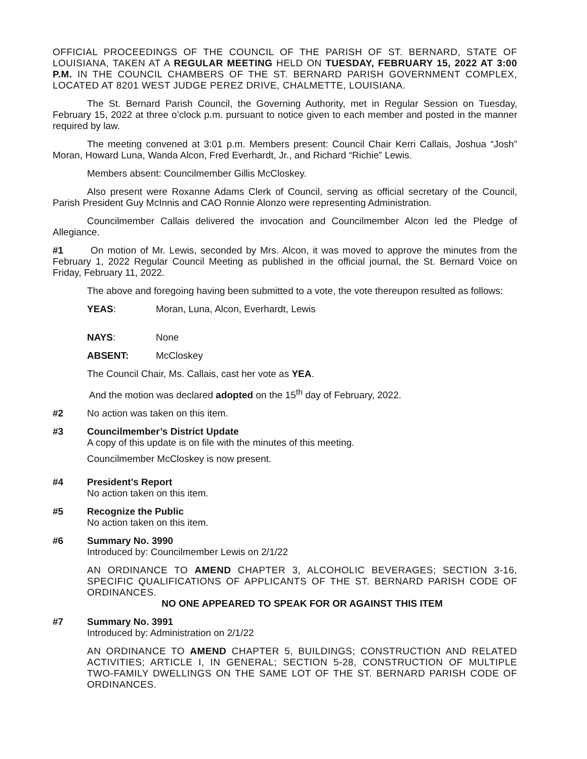OFFICIAL PROCEEDINGS OF THE COUNCIL OF THE PARISH OF ST. BERNARD, STATE OF LOUISIANA, TAKEN AT A REGULAR MEETING HELD ON TUESDAY, FEBRUARY 15, 2022 AT 3:00 P.M. IN THE COUNCIL CHAMBERS OF THE ST. BERNARD PARISH GOVERNMENT COMPLEX, LOCATED AT 8201 WEST JUDGE PEREZ DRIVE, CHALMETTE, LOUISIANA.
The St. Bernard Parish Council, the Governing Authority, met in Regular Session on Tuesday, February 15, 2022 at three o’clock p.m. pursuant to notice given to each member and posted in the manner required by law.
The meeting convened at 3:01 p.m. Members present: Council Chair Kerri Callais, Joshua “Josh” Moran, Howard Luna, Wanda Alcon, Fred Everhardt, Jr., and Richard “Richie” Lewis.
Members absent: Councilmember Gillis McCloskey.
Also present were Roxanne Adams Clerk of Council, serving as official secretary of the Council, Parish President Guy McInnis and CAO Ronnie Alonzo were representing Administration.
Councilmember Callais delivered the invocation and Councilmember Alcon led the Pledge of Allegiance.
#1 On motion of Mr. Lewis, seconded by Mrs. Alcon, it was moved to approve the minutes from the February 1, 2022 Regular Council Meeting as published in the official journal, the St. Bernard Voice on Friday, February 11, 2022.
The above and foregoing having been submitted to a vote, the vote thereupon resulted as follows:
YEAS: Moran, Luna, Alcon, Everhardt, Lewis
NAYS: None
ABSENT: McCloskey
The Council Chair, Ms. Callais, cast her vote as YEA.
And the motion was declared adopted on the 15<sup>th</sup> day of February, 2022.
#2 No action was taken on this item.
#3 Councilmember’s District Update
A copy of this update is on file with the minutes of this meeting.
Councilmember McCloskey is now present.
#4 President’s Report
No action taken on this item.
#5 Recognize the Public
No action taken on this item.
#6 Summary No. 3990
Introduced by: Councilmember Lewis on 2/1/22
AN ORDINANCE TO AMEND CHAPTER 3, ALCOHOLIC BEVERAGES; SECTION 3-16, SPECIFIC QUALIFICATIONS OF APPLICANTS OF THE ST. BERNARD PARISH CODE OF ORDINANCES.
NO ONE APPEARED TO SPEAK FOR OR AGAINST THIS ITEM
#7 Summary No. 3991
Introduced by: Administration on 2/1/22
AN ORDINANCE TO AMEND CHAPTER 5, BUILDINGS; CONSTRUCTION AND RELATED ACTIVITIES; ARTICLE I, IN GENERAL; SECTION 5-28, CONSTRUCTION OF MULTIPLE TWO-FAMILY DWELLINGS ON THE SAME LOT OF THE ST. BERNARD PARISH CODE OF ORDINANCES.